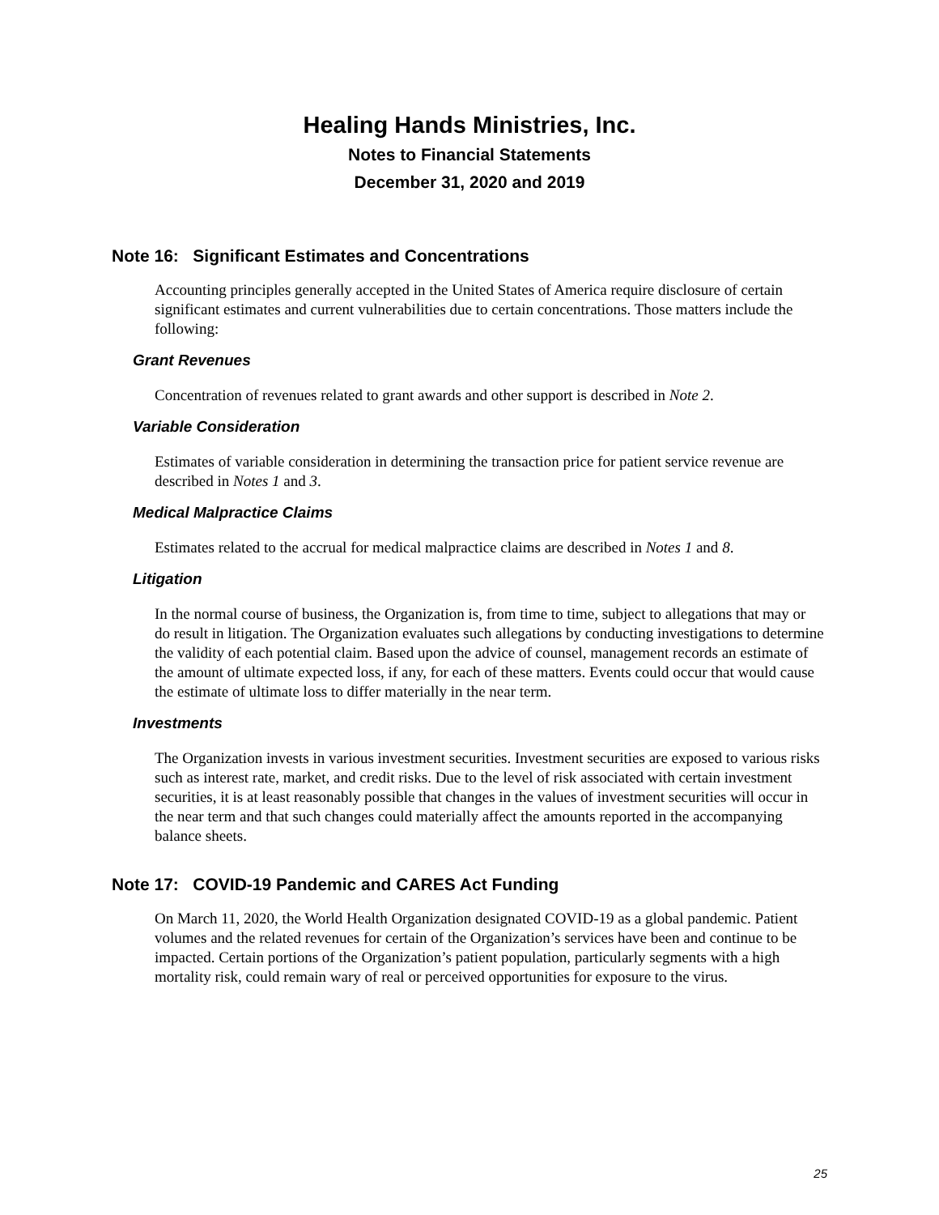Healing Hands Ministries, Inc.
Notes to Financial Statements
December 31, 2020 and 2019
Note 16: Significant Estimates and Concentrations
Accounting principles generally accepted in the United States of America require disclosure of certain significant estimates and current vulnerabilities due to certain concentrations. Those matters include the following:
Grant Revenues
Concentration of revenues related to grant awards and other support is described in Note 2.
Variable Consideration
Estimates of variable consideration in determining the transaction price for patient service revenue are described in Notes 1 and 3.
Medical Malpractice Claims
Estimates related to the accrual for medical malpractice claims are described in Notes 1 and 8.
Litigation
In the normal course of business, the Organization is, from time to time, subject to allegations that may or do result in litigation. The Organization evaluates such allegations by conducting investigations to determine the validity of each potential claim. Based upon the advice of counsel, management records an estimate of the amount of ultimate expected loss, if any, for each of these matters. Events could occur that would cause the estimate of ultimate loss to differ materially in the near term.
Investments
The Organization invests in various investment securities. Investment securities are exposed to various risks such as interest rate, market, and credit risks. Due to the level of risk associated with certain investment securities, it is at least reasonably possible that changes in the values of investment securities will occur in the near term and that such changes could materially affect the amounts reported in the accompanying balance sheets.
Note 17: COVID-19 Pandemic and CARES Act Funding
On March 11, 2020, the World Health Organization designated COVID-19 as a global pandemic. Patient volumes and the related revenues for certain of the Organization’s services have been and continue to be impacted. Certain portions of the Organization’s patient population, particularly segments with a high mortality risk, could remain wary of real or perceived opportunities for exposure to the virus.
25